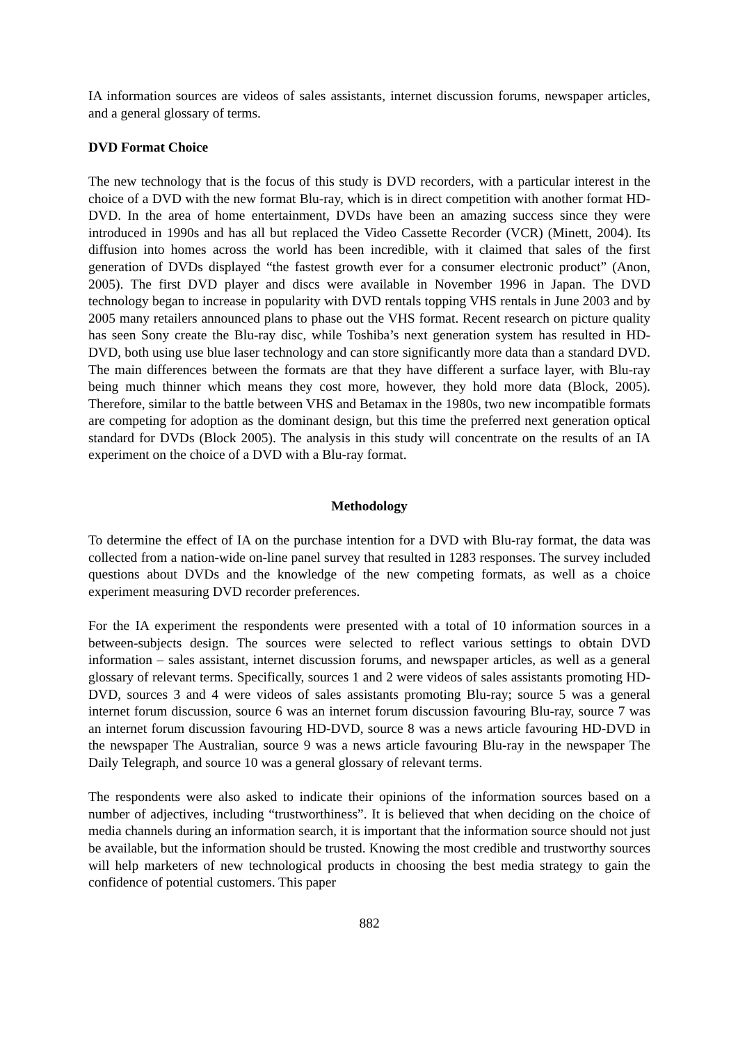IA information sources are videos of sales assistants, internet discussion forums, newspaper articles, and a general glossary of terms.
DVD Format Choice
The new technology that is the focus of this study is DVD recorders, with a particular interest in the choice of a DVD with the new format Blu-ray, which is in direct competition with another format HD-DVD. In the area of home entertainment, DVDs have been an amazing success since they were introduced in 1990s and has all but replaced the Video Cassette Recorder (VCR) (Minett, 2004). Its diffusion into homes across the world has been incredible, with it claimed that sales of the first generation of DVDs displayed “the fastest growth ever for a consumer electronic product” (Anon, 2005). The first DVD player and discs were available in November 1996 in Japan. The DVD technology began to increase in popularity with DVD rentals topping VHS rentals in June 2003 and by 2005 many retailers announced plans to phase out the VHS format. Recent research on picture quality has seen Sony create the Blu-ray disc, while Toshiba’s next generation system has resulted in HD-DVD, both using use blue laser technology and can store significantly more data than a standard DVD. The main differences between the formats are that they have different a surface layer, with Blu-ray being much thinner which means they cost more, however, they hold more data (Block, 2005). Therefore, similar to the battle between VHS and Betamax in the 1980s, two new incompatible formats are competing for adoption as the dominant design, but this time the preferred next generation optical standard for DVDs (Block 2005). The analysis in this study will concentrate on the results of an IA experiment on the choice of a DVD with a Blu-ray format.
Methodology
To determine the effect of IA on the purchase intention for a DVD with Blu-ray format, the data was collected from a nation-wide on-line panel survey that resulted in 1283 responses. The survey included questions about DVDs and the knowledge of the new competing formats, as well as a choice experiment measuring DVD recorder preferences.
For the IA experiment the respondents were presented with a total of 10 information sources in a between-subjects design. The sources were selected to reflect various settings to obtain DVD information – sales assistant, internet discussion forums, and newspaper articles, as well as a general glossary of relevant terms. Specifically, sources 1 and 2 were videos of sales assistants promoting HD-DVD, sources 3 and 4 were videos of sales assistants promoting Blu-ray; source 5 was a general internet forum discussion, source 6 was an internet forum discussion favouring Blu-ray, source 7 was an internet forum discussion favouring HD-DVD, source 8 was a news article favouring HD-DVD in the newspaper The Australian, source 9 was a news article favouring Blu-ray in the newspaper The Daily Telegraph, and source 10 was a general glossary of relevant terms.
The respondents were also asked to indicate their opinions of the information sources based on a number of adjectives, including “trustworthiness”. It is believed that when deciding on the choice of media channels during an information search, it is important that the information source should not just be available, but the information should be trusted. Knowing the most credible and trustworthy sources will help marketers of new technological products in choosing the best media strategy to gain the confidence of potential customers. This paper
882